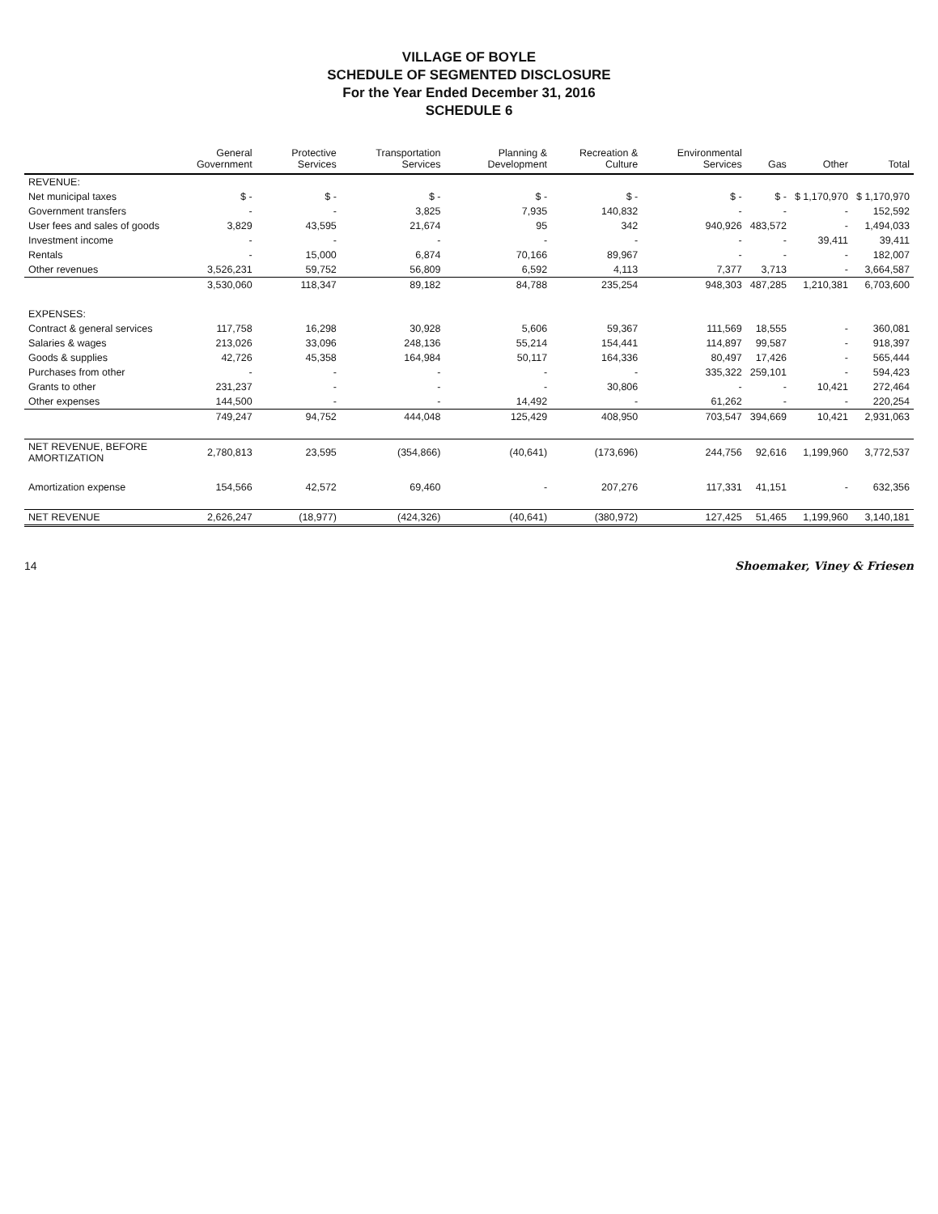VILLAGE OF BOYLE
SCHEDULE OF SEGMENTED DISCLOSURE
For the Year Ended December 31, 2016
SCHEDULE 6
| | General Government | Protective Services | Transportation Services | Planning & Development | Recreation & Culture | Environmental Services | Gas | Other | Total |
| --- | --- | --- | --- | --- | --- | --- | --- | --- | --- |
| REVENUE: | | | | | | | | | |
| Net municipal taxes | $ - | $ - | $ - | $ - | $ - | $ - | $ - | $ 1,170,970 | $ 1,170,970 |
| Government transfers | - | - | 3,825 | 7,935 | 140,832 | - | - | - | 152,592 |
| User fees and sales of goods | 3,829 | 43,595 | 21,674 | 95 | 342 | 940,926 | 483,572 | - | 1,494,033 |
| Investment income | - | - | - | - | - | - | - | 39,411 | 39,411 |
| Rentals | - | 15,000 | 6,874 | 70,166 | 89,967 | - | - | - | 182,007 |
| Other revenues | 3,526,231 | 59,752 | 56,809 | 6,592 | 4,113 | 7,377 | 3,713 | - | 3,664,587 |
| | 3,530,060 | 118,347 | 89,182 | 84,788 | 235,254 | 948,303 | 487,285 | 1,210,381 | 6,703,600 |
| EXPENSES: | | | | | | | | | |
| Contract & general services | 117,758 | 16,298 | 30,928 | 5,606 | 59,367 | 111,569 | 18,555 | - | 360,081 |
| Salaries & wages | 213,026 | 33,096 | 248,136 | 55,214 | 154,441 | 114,897 | 99,587 | - | 918,397 |
| Goods & supplies | 42,726 | 45,358 | 164,984 | 50,117 | 164,336 | 80,497 | 17,426 | - | 565,444 |
| Purchases from other | - | - | - | - | - | 335,322 | 259,101 | - | 594,423 |
| Grants to other | 231,237 | - | - | - | 30,806 | - | - | 10,421 | 272,464 |
| Other expenses | 144,500 | - | - | 14,492 | - | 61,262 | - | - | 220,254 |
| | 749,247 | 94,752 | 444,048 | 125,429 | 408,950 | 703,547 | 394,669 | 10,421 | 2,931,063 |
| NET REVENUE, BEFORE AMORTIZATION | 2,780,813 | 23,595 | (354,866) | (40,641) | (173,696) | 244,756 | 92,616 | 1,199,960 | 3,772,537 |
| Amortization expense | 154,566 | 42,572 | 69,460 | - | 207,276 | 117,331 | 41,151 | - | 632,356 |
| NET REVENUE | 2,626,247 | (18,977) | (424,326) | (40,641) | (380,972) | 127,425 | 51,465 | 1,199,960 | 3,140,181 |
14 Shoemaker, Viney & Friesen